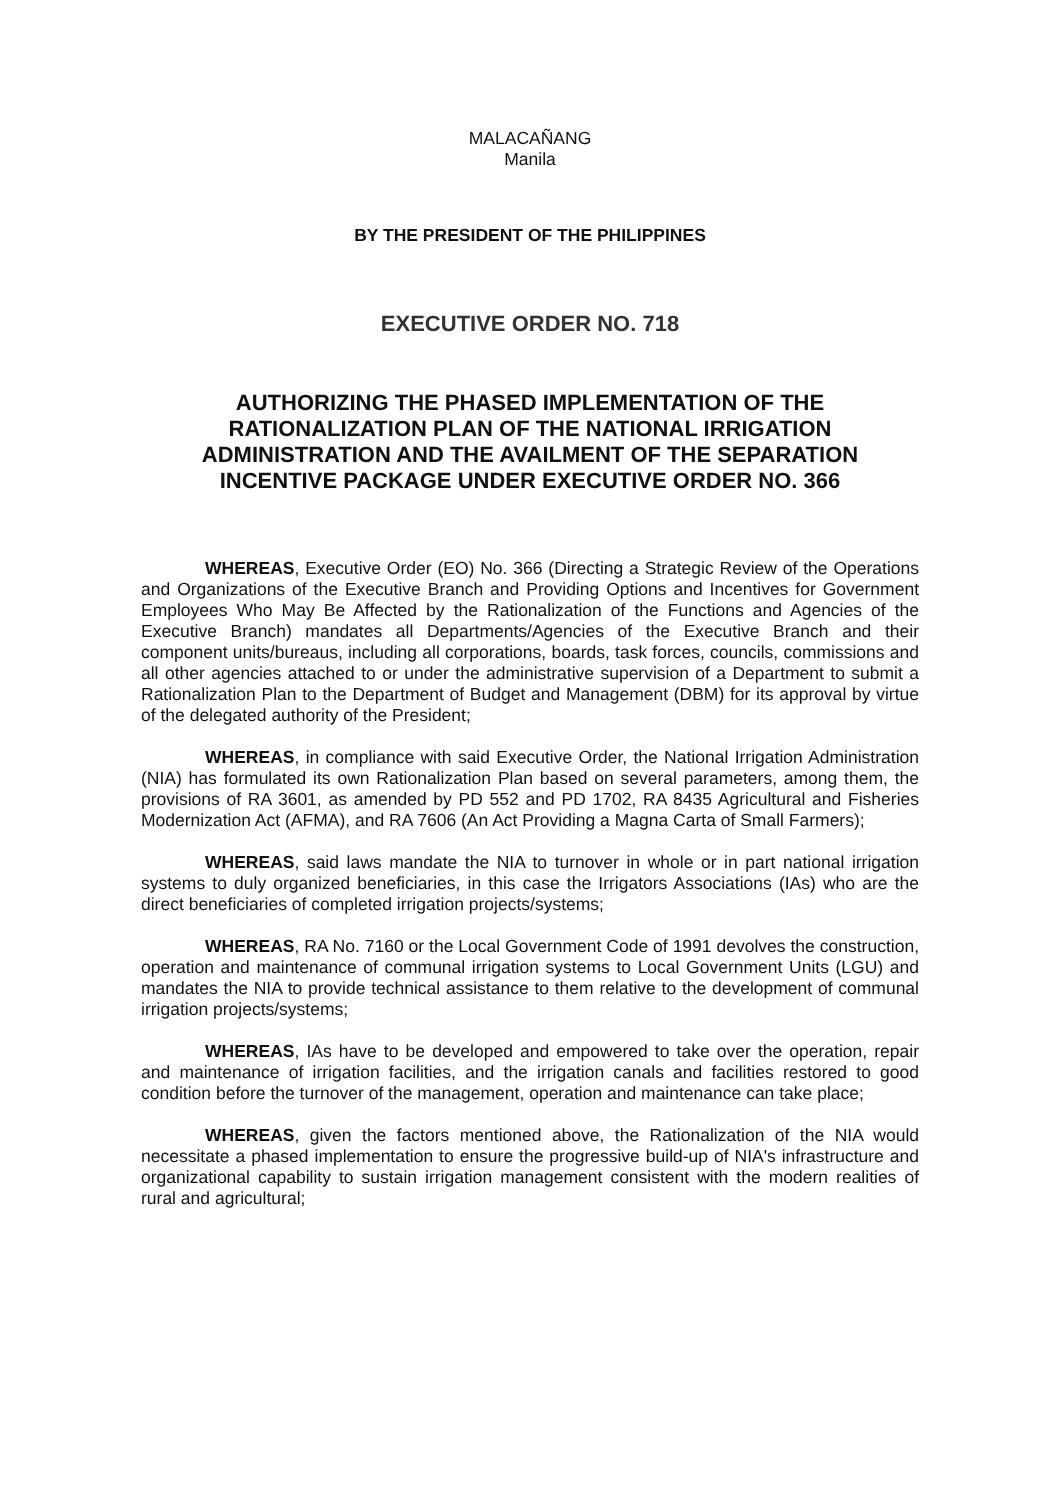MALACAÑANG
Manila
BY THE PRESIDENT OF THE PHILIPPINES
EXECUTIVE ORDER NO. 718
AUTHORIZING THE PHASED IMPLEMENTATION OF THE RATIONALIZATION PLAN OF THE NATIONAL IRRIGATION ADMINISTRATION AND THE AVAILMENT OF THE SEPARATION INCENTIVE PACKAGE UNDER EXECUTIVE ORDER NO. 366
WHEREAS, Executive Order (EO) No. 366 (Directing a Strategic Review of the Operations and Organizations of the Executive Branch and Providing Options and Incentives for Government Employees Who May Be Affected by the Rationalization of the Functions and Agencies of the Executive Branch) mandates all Departments/Agencies of the Executive Branch and their component units/bureaus, including all corporations, boards, task forces, councils, commissions and all other agencies attached to or under the administrative supervision of a Department to submit a Rationalization Plan to the Department of Budget and Management (DBM) for its approval by virtue of the delegated authority of the President;
WHEREAS, in compliance with said Executive Order, the National Irrigation Administration (NIA) has formulated its own Rationalization Plan based on several parameters, among them, the provisions of RA 3601, as amended by PD 552 and PD 1702, RA 8435 Agricultural and Fisheries Modernization Act (AFMA), and RA 7606 (An Act Providing a Magna Carta of Small Farmers);
WHEREAS, said laws mandate the NIA to turnover in whole or in part national irrigation systems to duly organized beneficiaries, in this case the Irrigators Associations (IAs) who are the direct beneficiaries of completed irrigation projects/systems;
WHEREAS, RA No. 7160 or the Local Government Code of 1991 devolves the construction, operation and maintenance of communal irrigation systems to Local Government Units (LGU) and mandates the NIA to provide technical assistance to them relative to the development of communal irrigation projects/systems;
WHEREAS, IAs have to be developed and empowered to take over the operation, repair and maintenance of irrigation facilities, and the irrigation canals and facilities restored to good condition before the turnover of the management, operation and maintenance can take place;
WHEREAS, given the factors mentioned above, the Rationalization of the NIA would necessitate a phased implementation to ensure the progressive build-up of NIA's infrastructure and organizational capability to sustain irrigation management consistent with the modern realities of rural and agricultural;